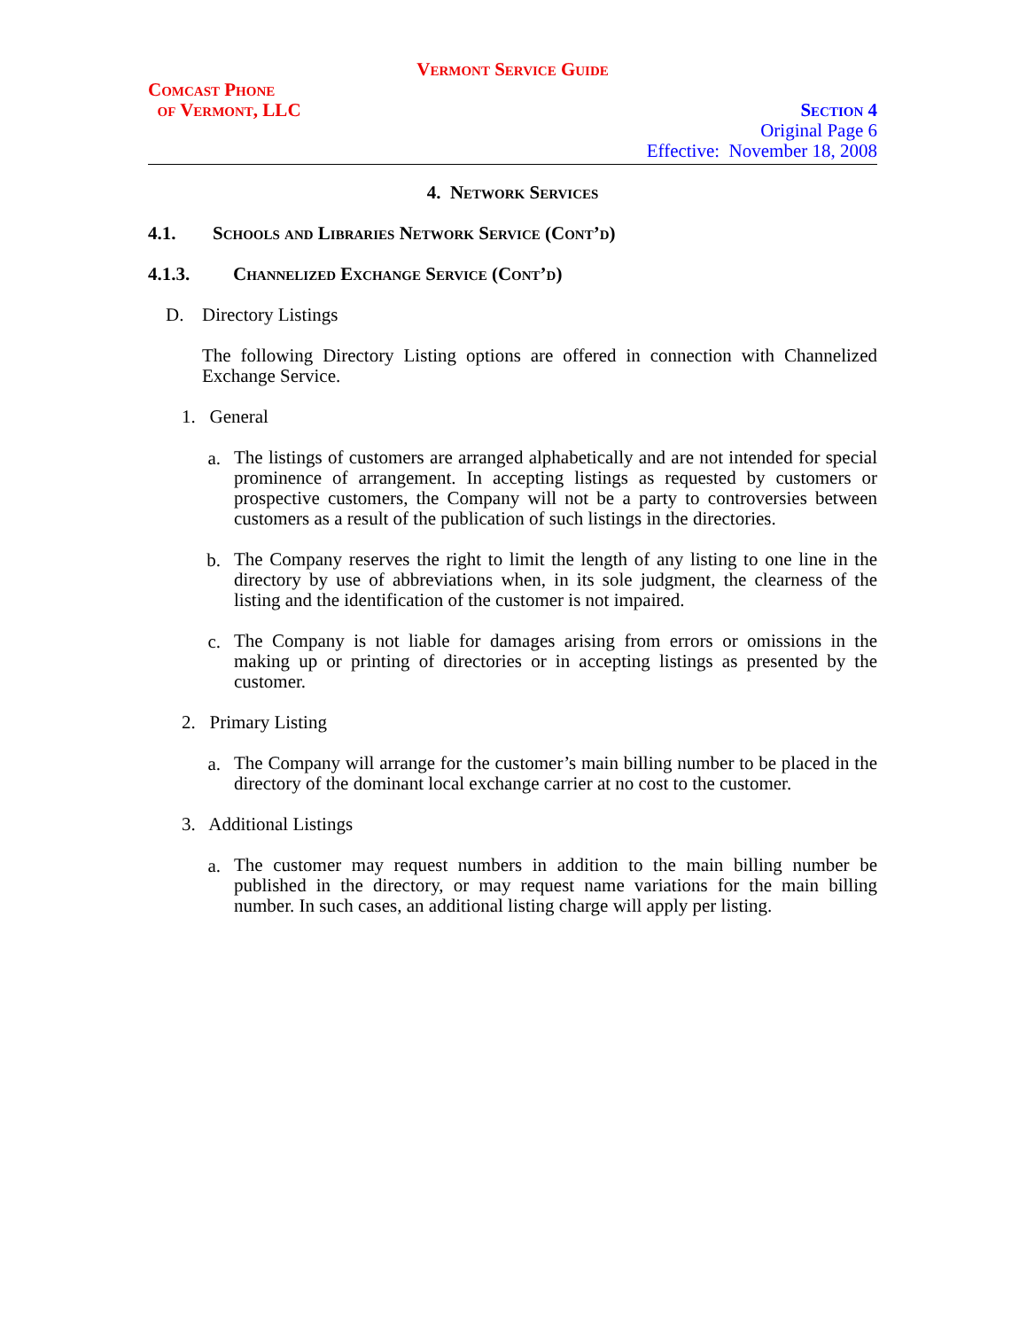Vermont Service Guide
Comcast Phone
of Vermont, LLC
Section 4
Original Page 6
Effective: November 18, 2008
4. Network Services
4.1. Schools and Libraries Network Service (Cont’d)
4.1.3. Channelized Exchange Service (Cont’d)
D. Directory Listings
The following Directory Listing options are offered in connection with Channelized Exchange Service.
1. General
a.
The listings of customers are arranged alphabetically and are not intended for special prominence of arrangement. In accepting listings as requested by customers or prospective customers, the Company will not be a party to controversies between customers as a result of the publication of such listings in the directories.
b.
The Company reserves the right to limit the length of any listing to one line in the directory by use of abbreviations when, in its sole judgment, the clearness of the listing and the identification of the customer is not impaired.
c.
The Company is not liable for damages arising from errors or omissions in the making up or printing of directories or in accepting listings as presented by the customer.
2. Primary Listing
a.
The Company will arrange for the customer’s main billing number to be placed in the directory of the dominant local exchange carrier at no cost to the customer.
3. Additional Listings
a.
The customer may request numbers in addition to the main billing number be published in the directory, or may request name variations for the main billing number. In such cases, an additional listing charge will apply per listing.